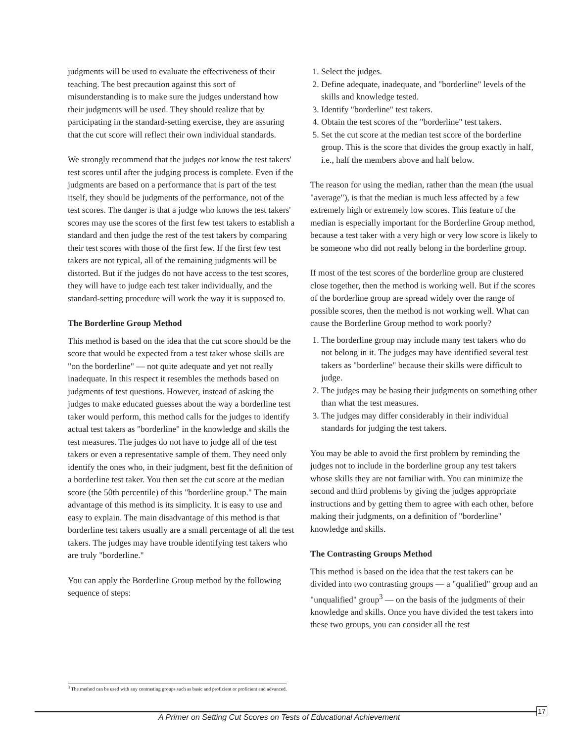judgments will be used to evaluate the effectiveness of their teaching. The best precaution against this sort of misunderstanding is to make sure the judges understand how their judgments will be used. They should realize that by participating in the standard-setting exercise, they are assuring that the cut score will reflect their own individual standards.
We strongly recommend that the judges not know the test takers' test scores until after the judging process is complete. Even if the judgments are based on a performance that is part of the test itself, they should be judgments of the performance, not of the test scores. The danger is that a judge who knows the test takers' scores may use the scores of the first few test takers to establish a standard and then judge the rest of the test takers by comparing their test scores with those of the first few. If the first few test takers are not typical, all of the remaining judgments will be distorted. But if the judges do not have access to the test scores, they will have to judge each test taker individually, and the standard-setting procedure will work the way it is supposed to.
The Borderline Group Method
This method is based on the idea that the cut score should be the score that would be expected from a test taker whose skills are "on the borderline" — not quite adequate and yet not really inadequate. In this respect it resembles the methods based on judgments of test questions. However, instead of asking the judges to make educated guesses about the way a borderline test taker would perform, this method calls for the judges to identify actual test takers as "borderline" in the knowledge and skills the test measures. The judges do not have to judge all of the test takers or even a representative sample of them. They need only identify the ones who, in their judgment, best fit the definition of a borderline test taker. You then set the cut score at the median score (the 50th percentile) of this "borderline group." The main advantage of this method is its simplicity. It is easy to use and easy to explain. The main disadvantage of this method is that borderline test takers usually are a small percentage of all the test takers. The judges may have trouble identifying test takers who are truly "borderline."
You can apply the Borderline Group method by the following sequence of steps:
1. Select the judges.
2. Define adequate, inadequate, and "borderline" levels of the skills and knowledge tested.
3. Identify "borderline" test takers.
4. Obtain the test scores of the "borderline" test takers.
5. Set the cut score at the median test score of the borderline group. This is the score that divides the group exactly in half, i.e., half the members above and half below.
The reason for using the median, rather than the mean (the usual "average"), is that the median is much less affected by a few extremely high or extremely low scores. This feature of the median is especially important for the Borderline Group method, because a test taker with a very high or very low score is likely to be someone who did not really belong in the borderline group.
If most of the test scores of the borderline group are clustered close together, then the method is working well. But if the scores of the borderline group are spread widely over the range of possible scores, then the method is not working well. What can cause the Borderline Group method to work poorly?
1. The borderline group may include many test takers who do not belong in it. The judges may have identified several test takers as "borderline" because their skills were difficult to judge.
2. The judges may be basing their judgments on something other than what the test measures.
3. The judges may differ considerably in their individual standards for judging the test takers.
You may be able to avoid the first problem by reminding the judges not to include in the borderline group any test takers whose skills they are not familiar with. You can minimize the second and third problems by giving the judges appropriate instructions and by getting them to agree with each other, before making their judgments, on a definition of "borderline" knowledge and skills.
The Contrasting Groups Method
This method is based on the idea that the test takers can be divided into two contrasting groups — a "qualified" group and an "unqualified" group<sup>3</sup> — on the basis of the judgments of their knowledge and skills. Once you have divided the test takers into these two groups, you can consider all the test
<sup>3</sup> The method can be used with any contrasting groups such as basic and proficient or proficient and advanced.
A Primer on Setting Cut Scores on Tests of Educational Achievement
17